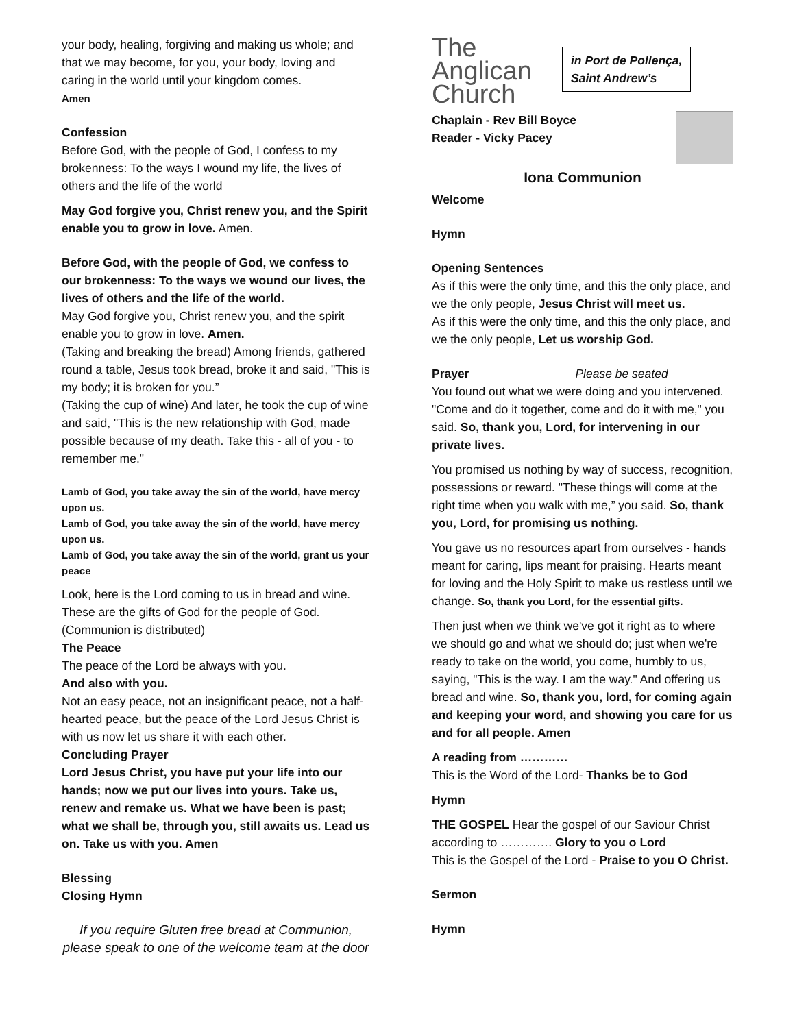your body, healing, forgiving and making us whole; and that we may become, for you, your body, loving and caring in the world until your kingdom comes.
Amen
Confession
Before God, with the people of God, I confess to my brokenness: To the ways I wound my life, the lives of others and the life of the world
May God forgive you, Christ renew you, and the Spirit enable you to grow in love. Amen.
Before God, with the people of God, we confess to our brokenness: To the ways we wound our lives, the lives of others and the life of the world.
May God forgive you, Christ renew you, and the spirit enable you to grow in love. Amen.
(Taking and breaking the bread) Among friends, gathered round a table, Jesus took bread, broke it and said, "This is my body; it is broken for you.”
(Taking the cup of wine) And later, he took the cup of wine and said, "This is the new relationship with God, made possible because of my death. Take this - all of you - to remember me."
Lamb of God, you take away the sin of the world, have mercy upon us.
Lamb of God, you take away the sin of the world, have mercy upon us.
Lamb of God, you take away the sin of the world, grant us your peace
Look, here is the Lord coming to us in bread and wine. These are the gifts of God for the people of God.
(Communion is distributed)
The Peace
The peace of the Lord be always with you.
And also with you.
Not an easy peace, not an insignificant peace, not a half-hearted peace, but the peace of the Lord Jesus Christ is with us now let us share it with each other.
Concluding Prayer
Lord Jesus Christ, you have put your life into our hands; now we put our lives into yours. Take us, renew and remake us. What we have been is past; what we shall be, through you, still awaits us. Lead us on. Take us with you. Amen
Blessing
Closing Hymn
If you require Gluten free bread at Communion, please speak to one of the welcome team at the door
The
Anglican
Church
in Port de Pollença,
Saint Andrew’s
Chaplain - Rev Bill Boyce
Reader - Vicky Pacey
Iona Communion
Welcome
Hymn
Opening Sentences
As if this were the only time, and this the only place, and we the only people, Jesus Christ will meet us.
As if this were the only time, and this the only place, and we the only people, Let us worship God.
Prayer Please be seated
You found out what we were doing and you intervened. "Come and do it together, come and do it with me," you said. So, thank you, Lord, for intervening in our private lives.
You promised us nothing by way of success, recognition, possessions or reward. "These things will come at the right time when you walk with me,” you said. So, thank you, Lord, for promising us nothing.
You gave us no resources apart from ourselves - hands meant for caring, lips meant for praising. Hearts meant for loving and the Holy Spirit to make us restless until we change. So, thank you Lord, for the essential gifts.
Then just when we think we've got it right as to where we should go and what we should do; just when we're ready to take on the world, you come, humbly to us, saying, "This is the way. I am the way." And offering us bread and wine. So, thank you, lord, for coming again and keeping your word, and showing you care for us and for all people. Amen
A reading from …………
This is the Word of the Lord- Thanks be to God
Hymn
THE GOSPEL Hear the gospel of our Saviour Christ according to …………. Glory to you o Lord
This is the Gospel of the Lord - Praise to you O Christ.
Sermon
Hymn